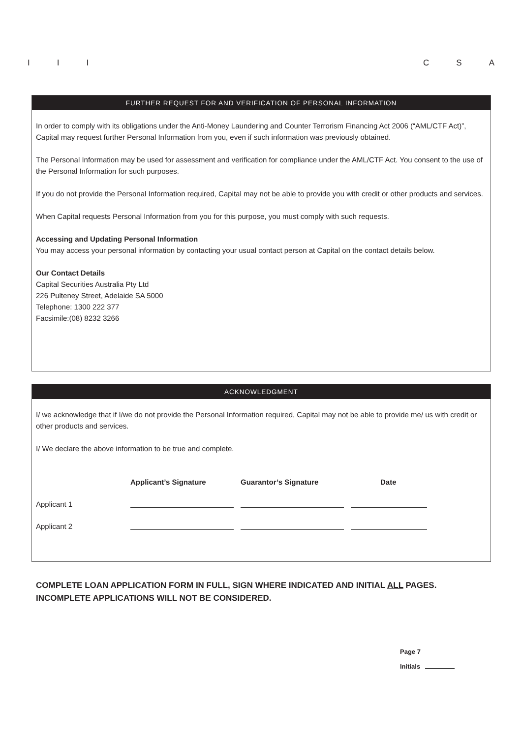I I I C S A
FURTHER REQUEST FOR AND VERIFICATION OF PERSONAL INFORMATION
In order to comply with its obligations under the Anti-Money Laundering and Counter Terrorism Financing Act 2006 (“AML/CTF Act)”, Capital may request further Personal Information from you, even if such information was previously obtained.
The Personal Information may be used for assessment and verification for compliance under the AML/CTF Act. You consent to the use of the Personal Information for such purposes.
If you do not provide the Personal Information required, Capital may not be able to provide you with credit or other products and services.
When Capital requests Personal Information from you for this purpose, you must comply with such requests.
Accessing and Updating Personal Information
You may access your personal information by contacting your usual contact person at Capital on the contact details below.
Our Contact Details
Capital Securities Australia Pty Ltd
226 Pulteney Street, Adelaide SA 5000
Telephone: 1300 222 377
Facsimile:(08) 8232 3266
ACKNOWLEDGMENT
I/ we acknowledge that if I/we do not provide the Personal Information required, Capital may not be able to provide me/ us with credit or other products and services.
I/ We declare the above information to be true and complete.
Applicant’s Signature Guarantor’s Signature Date
Applicant 1
Applicant 2
COMPLETE LOAN APPLICATION FORM IN FULL, SIGN WHERE INDICATED AND INITIAL ALL PAGES.
INCOMPLETE APPLICATIONS WILL NOT BE CONSIDERED.
Page 7
Initials